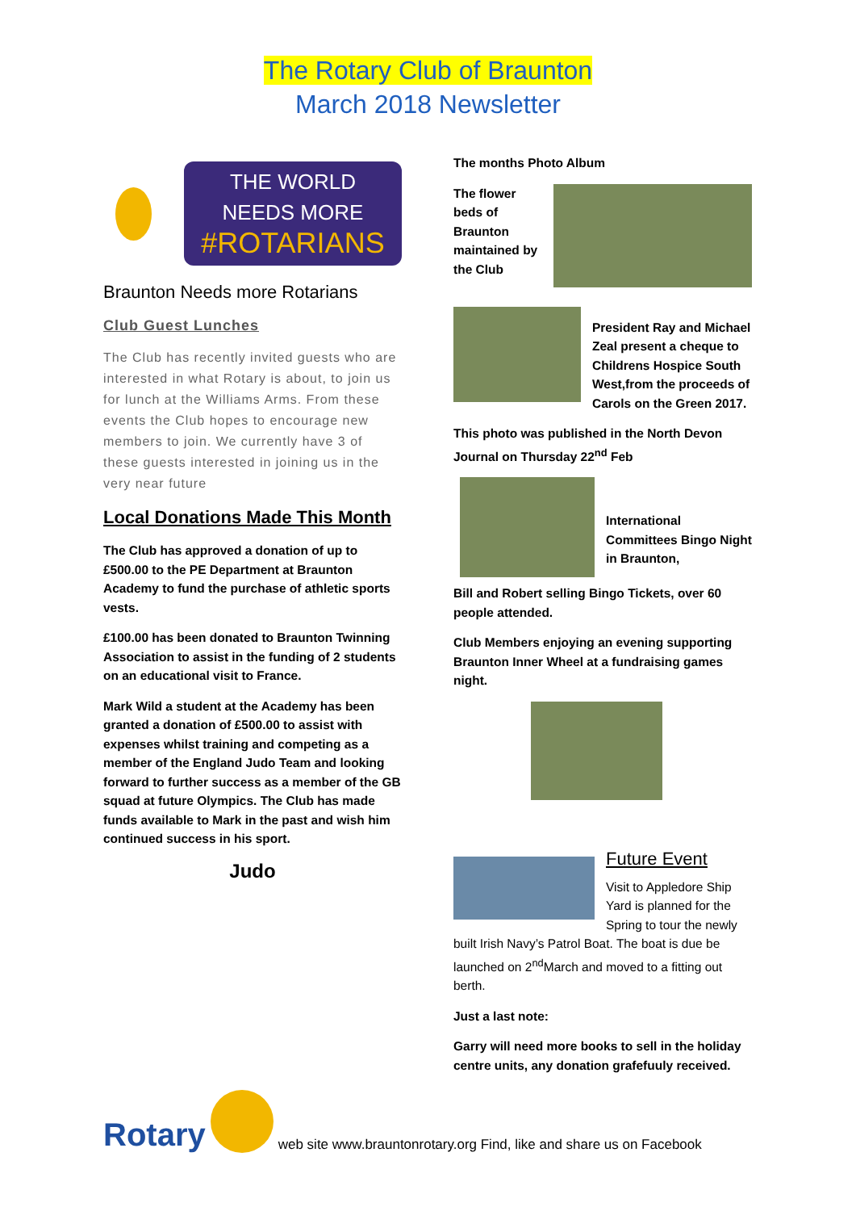The Rotary Club of Braunton
March 2018 Newsletter
THE WORLD NEEDS MORE
#ROTARIANS
Braunton Needs more Rotarians
Club Guest Lunches
The Club has recently invited guests who are interested in what Rotary is about, to join us for lunch at the Williams Arms. From these events the Club hopes to encourage new members to join. We currently have 3 of these guests interested in joining us in the very near future
Local Donations Made This Month
The Club has approved a donation of up to £500.00 to the PE Department at Braunton Academy to fund the purchase of athletic sports vests.
£100.00 has been donated to Braunton Twinning Association to assist in the funding of 2 students on an educational visit to France.
Mark Wild a student at the Academy has been granted a donation of £500.00 to assist with expenses whilst training and competing as a member of the England Judo Team and looking forward to further success as a member of the GB squad at future Olympics. The Club has made funds available to Mark in the past and wish him continued success in his sport.
Judo
The months Photo Album
The flower beds of Braunton maintained by the Club
President Ray and Michael Zeal present a cheque to Childrens Hospice South West,from the proceeds of Carols on the Green 2017.
This photo was published in the North Devon Journal on Thursday 22<sup>nd</sup> Feb
International Committees Bingo Night in Braunton,
Bill and Robert selling Bingo Tickets, over 60 people attended.
Club Members enjoying an evening supporting Braunton Inner Wheel at a fundraising games night.
Future Event
Visit to Appledore Ship Yard is planned for the Spring to tour the newly built Irish Navy’s Patrol Boat. The boat is due be launched on 2<sup>nd</sup>March and moved to a fitting out berth.
Just a last note:
Garry will need more books to sell in the holiday centre units, any donation grafefuuly received.
Rotary web site www.brauntonrotary.org Find, like and share us on Facebook